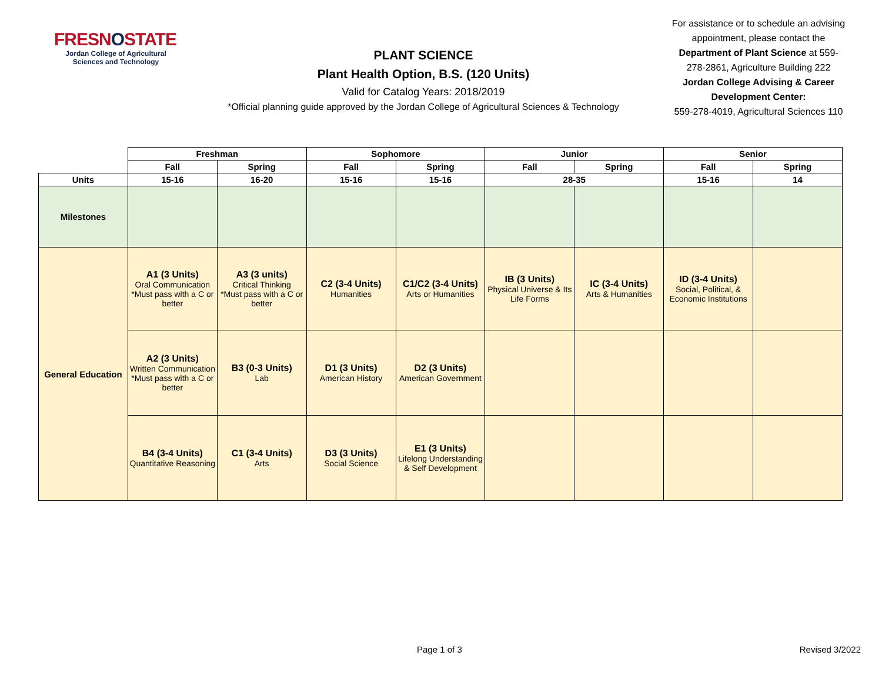FRESNOSTATE
Jordan College of Agricultural Sciences and Technology
PLANT SCIENCE
Plant Health Option, B.S. (120 Units)
Valid for Catalog Years: 2018/2019
*Official planning guide approved by the Jordan College of Agricultural Sciences & Technology
For assistance or to schedule an advising appointment, please contact the Department of Plant Science at 559-278-2861, Agriculture Building 222
Jordan College Advising & Career Development Center:
559-278-4019, Agricultural Sciences 110
| | Freshman | | Sophomore | | Junior | | Senior | |
| --- | --- | --- | --- | --- | --- | --- | --- | --- |
| | Fall | Spring | Fall | Spring | Fall | Spring | Fall | Spring |
| Units | 15-16 | 16-20 | 15-16 | 15-16 | 28-35 | | 15-16 | 14 |
| Milestones | | | | | | | | |
| General Education | A1 (3 Units) Oral Communication *Must pass with a C or better | A3 (3 units) Critical Thinking *Must pass with a C or better | C2 (3-4 Units) Humanities | C1/C2 (3-4 Units) Arts or Humanities | IB (3 Units) Physical Universe & Its Life Forms | IC (3-4 Units) Arts & Humanities | ID (3-4 Units) Social, Political, & Economic Institutions | |
| | A2 (3 Units) Written Communication *Must pass with a C or better | B3 (0-3 Units) Lab | D1 (3 Units) American History | D2 (3 Units) American Government | | | | |
| | B4 (3-4 Units) Quantitative Reasoning | C1 (3-4 Units) Arts | D3 (3 Units) Social Science | E1 (3 Units) Lifelong Understanding & Self Development | | | | |
Page 1 of 3 Revised 3/2022